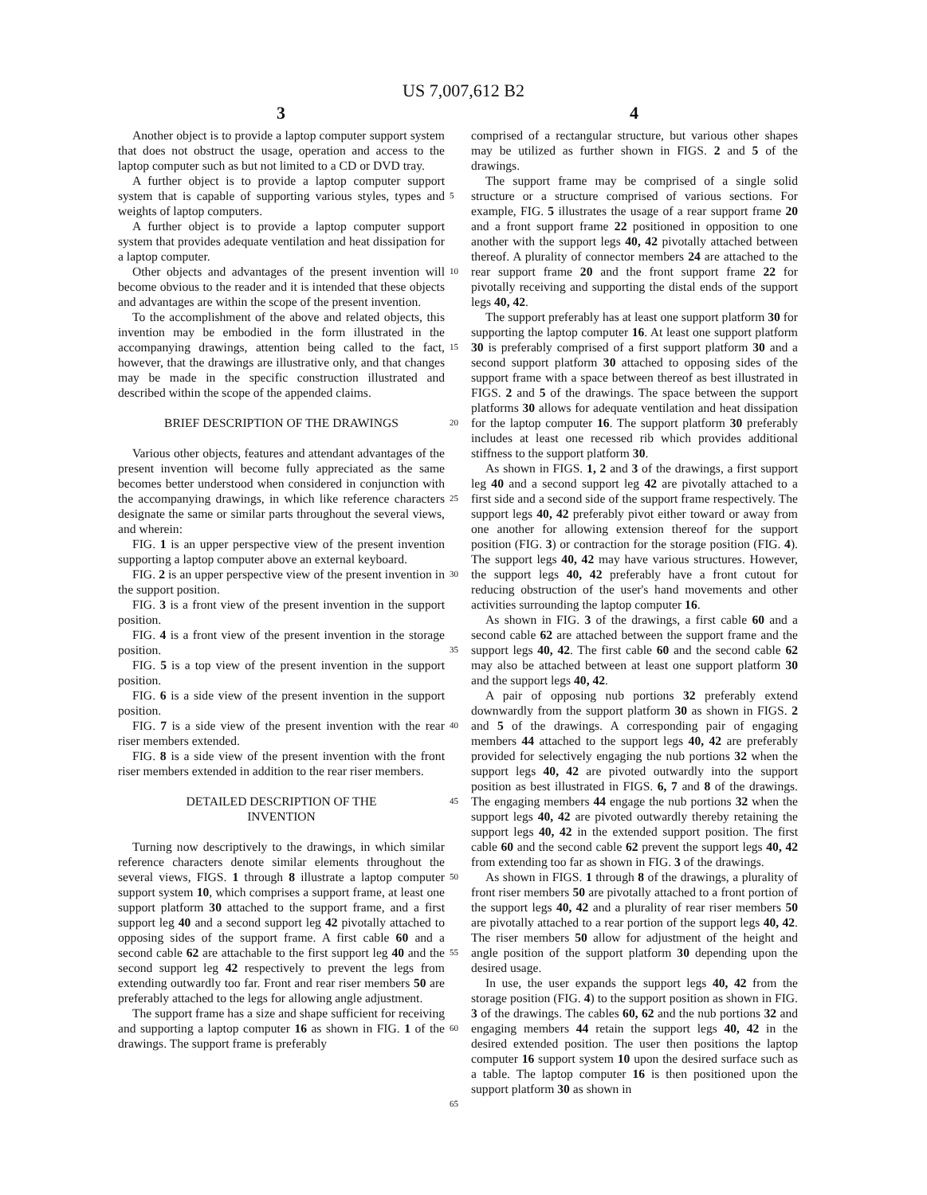US 7,007,612 B2
3 4
Another object is to provide a laptop computer support system that does not obstruct the usage, operation and access to the laptop computer such as but not limited to a CD or DVD tray.
A further object is to provide a laptop computer support system that is capable of supporting various styles, types and weights of laptop computers.
A further object is to provide a laptop computer support system that provides adequate ventilation and heat dissipation for a laptop computer.
Other objects and advantages of the present invention will become obvious to the reader and it is intended that these objects and advantages are within the scope of the present invention.
To the accomplishment of the above and related objects, this invention may be embodied in the form illustrated in the accompanying drawings, attention being called to the fact, however, that the drawings are illustrative only, and that changes may be made in the specific construction illustrated and described within the scope of the appended claims.
BRIEF DESCRIPTION OF THE DRAWINGS
Various other objects, features and attendant advantages of the present invention will become fully appreciated as the same becomes better understood when considered in conjunction with the accompanying drawings, in which like reference characters designate the same or similar parts throughout the several views, and wherein:
FIG. 1 is an upper perspective view of the present invention supporting a laptop computer above an external keyboard.
FIG. 2 is an upper perspective view of the present invention in the support position.
FIG. 3 is a front view of the present invention in the support position.
FIG. 4 is a front view of the present invention in the storage position.
FIG. 5 is a top view of the present invention in the support position.
FIG. 6 is a side view of the present invention in the support position.
FIG. 7 is a side view of the present invention with the rear riser members extended.
FIG. 8 is a side view of the present invention with the front riser members extended in addition to the rear riser members.
DETAILED DESCRIPTION OF THE
INVENTION
Turning now descriptively to the drawings, in which similar reference characters denote similar elements throughout the several views, FIGS. 1 through 8 illustrate a laptop computer support system 10, which comprises a support frame, at least one support platform 30 attached to the support frame, and a first support leg 40 and a second support leg 42 pivotally attached to opposing sides of the support frame. A first cable 60 and a second cable 62 are attachable to the first support leg 40 and the second support leg 42 respectively to prevent the legs from extending outwardly too far. Front and rear riser members 50 are preferably attached to the legs for allowing angle adjustment.
The support frame has a size and shape sufficient for receiving and supporting a laptop computer 16 as shown in FIG. 1 of the drawings. The support frame is preferably
5
10
15
20
25
30
35
40
45
50
55
60
65
comprised of a rectangular structure, but various other shapes may be utilized as further shown in FIGS. 2 and 5 of the drawings.
The support frame may be comprised of a single solid structure or a structure comprised of various sections. For example, FIG. 5 illustrates the usage of a rear support frame 20 and a front support frame 22 positioned in opposition to one another with the support legs 40, 42 pivotally attached between thereof. A plurality of connector members 24 are attached to the rear support frame 20 and the front support frame 22 for pivotally receiving and supporting the distal ends of the support legs 40, 42.
The support preferably has at least one support platform 30 for supporting the laptop computer 16. At least one support platform 30 is preferably comprised of a first support platform 30 and a second support platform 30 attached to opposing sides of the support frame with a space between thereof as best illustrated in FIGS. 2 and 5 of the drawings. The space between the support platforms 30 allows for adequate ventilation and heat dissipation for the laptop computer 16. The support platform 30 preferably includes at least one recessed rib which provides additional stiffness to the support platform 30.
As shown in FIGS. 1, 2 and 3 of the drawings, a first support leg 40 and a second support leg 42 are pivotally attached to a first side and a second side of the support frame respectively. The support legs 40, 42 preferably pivot either toward or away from one another for allowing extension thereof for the support position (FIG. 3) or contraction for the storage position (FIG. 4). The support legs 40, 42 may have various structures. However, the support legs 40, 42 preferably have a front cutout for reducing obstruction of the user's hand movements and other activities surrounding the laptop computer 16.
As shown in FIG. 3 of the drawings, a first cable 60 and a second cable 62 are attached between the support frame and the support legs 40, 42. The first cable 60 and the second cable 62 may also be attached between at least one support platform 30 and the support legs 40, 42.
A pair of opposing nub portions 32 preferably extend downwardly from the support platform 30 as shown in FIGS. 2 and 5 of the drawings. A corresponding pair of engaging members 44 attached to the support legs 40, 42 are preferably provided for selectively engaging the nub portions 32 when the support legs 40, 42 are pivoted outwardly into the support position as best illustrated in FIGS. 6, 7 and 8 of the drawings. The engaging members 44 engage the nub portions 32 when the support legs 40, 42 are pivoted outwardly thereby retaining the support legs 40, 42 in the extended support position. The first cable 60 and the second cable 62 prevent the support legs 40, 42 from extending too far as shown in FIG. 3 of the drawings.
As shown in FIGS. 1 through 8 of the drawings, a plurality of front riser members 50 are pivotally attached to a front portion of the support legs 40, 42 and a plurality of rear riser members 50 are pivotally attached to a rear portion of the support legs 40, 42. The riser members 50 allow for adjustment of the height and angle position of the support platform 30 depending upon the desired usage.
In use, the user expands the support legs 40, 42 from the storage position (FIG. 4) to the support position as shown in FIG. 3 of the drawings. The cables 60, 62 and the nub portions 32 and engaging members 44 retain the support legs 40, 42 in the desired extended position. The user then positions the laptop computer 16 support system 10 upon the desired surface such as a table. The laptop computer 16 is then positioned upon the support platform 30 as shown in